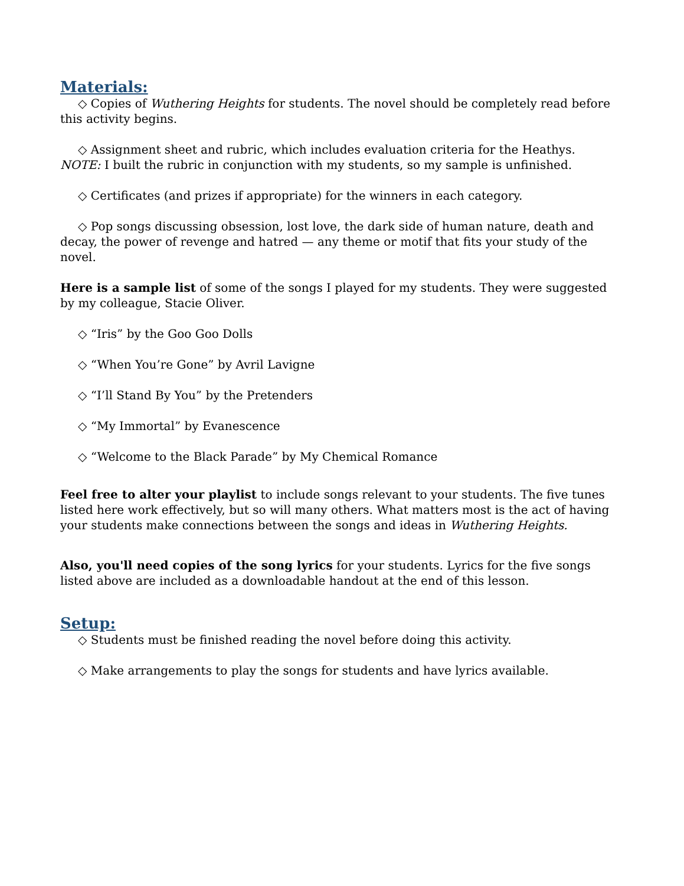Materials:
◇ Copies of Wuthering Heights for students. The novel should be completely read before this activity begins.
◇ Assignment sheet and rubric, which includes evaluation criteria for the Heathys.
NOTE: I built the rubric in conjunction with my students, so my sample is unfinished.
◇ Certificates (and prizes if appropriate) for the winners in each category.
◇ Pop songs discussing obsession, lost love, the dark side of human nature, death and decay, the power of revenge and hatred — any theme or motif that fits your study of the novel.
Here is a sample list of some of the songs I played for my students. They were suggested by my colleague, Stacie Oliver.
◇ “Iris” by the Goo Goo Dolls
◇ “When You’re Gone” by Avril Lavigne
◇ “I’ll Stand By You” by the Pretenders
◇ “My Immortal” by Evanescence
◇ “Welcome to the Black Parade” by My Chemical Romance
Feel free to alter your playlist to include songs relevant to your students. The five tunes listed here work effectively, but so will many others. What matters most is the act of having your students make connections between the songs and ideas in Wuthering Heights.
Also, you'll need copies of the song lyrics for your students. Lyrics for the five songs listed above are included as a downloadable handout at the end of this lesson.
Setup:
◇ Students must be finished reading the novel before doing this activity.
◇ Make arrangements to play the songs for students and have lyrics available.